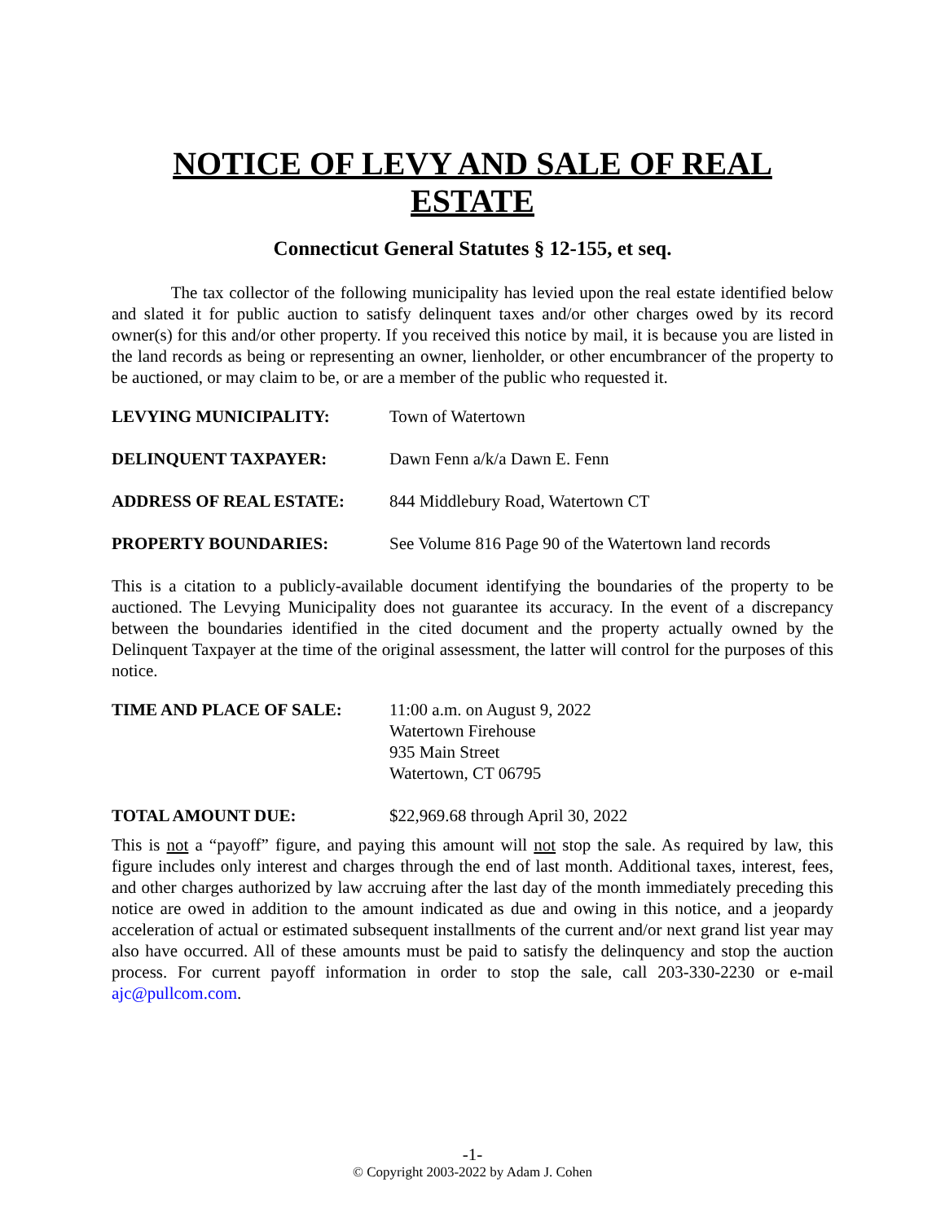NOTICE OF LEVY AND SALE OF REAL ESTATE
Connecticut General Statutes § 12-155, et seq.
The tax collector of the following municipality has levied upon the real estate identified below and slated it for public auction to satisfy delinquent taxes and/or other charges owed by its record owner(s) for this and/or other property. If you received this notice by mail, it is because you are listed in the land records as being or representing an owner, lienholder, or other encumbrancer of the property to be auctioned, or may claim to be, or are a member of the public who requested it.
LEVYING MUNICIPALITY: Town of Watertown
DELINQUENT TAXPAYER: Dawn Fenn a/k/a Dawn E. Fenn
ADDRESS OF REAL ESTATE: 844 Middlebury Road, Watertown CT
PROPERTY BOUNDARIES: See Volume 816 Page 90 of the Watertown land records
This is a citation to a publicly-available document identifying the boundaries of the property to be auctioned. The Levying Municipality does not guarantee its accuracy. In the event of a discrepancy between the boundaries identified in the cited document and the property actually owned by the Delinquent Taxpayer at the time of the original assessment, the latter will control for the purposes of this notice.
TIME AND PLACE OF SALE: 11:00 a.m. on August 9, 2022
Watertown Firehouse
935 Main Street
Watertown, CT 06795
TOTAL AMOUNT DUE: $22,969.68 through April 30, 2022
This is not a “payoff” figure, and paying this amount will not stop the sale. As required by law, this figure includes only interest and charges through the end of last month. Additional taxes, interest, fees, and other charges authorized by law accruing after the last day of the month immediately preceding this notice are owed in addition to the amount indicated as due and owing in this notice, and a jeopardy acceleration of actual or estimated subsequent installments of the current and/or next grand list year may also have occurred. All of these amounts must be paid to satisfy the delinquency and stop the auction process. For current payoff information in order to stop the sale, call 203-330-2230 or e-mail ajc@pullcom.com.
-1-
© Copyright 2003-2022 by Adam J. Cohen